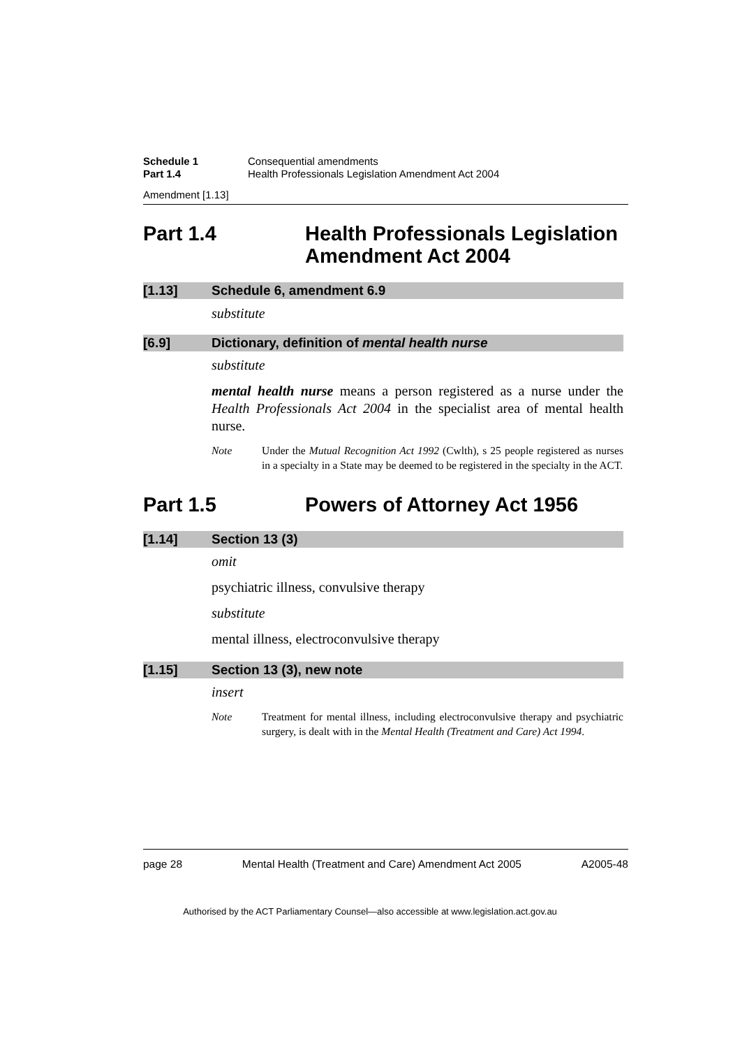Schedule 1 Consequential amendments
Part 1.4 Health Professionals Legislation Amendment Act 2004
Amendment [1.13]
Part 1.4 Health Professionals Legislation
Amendment Act 2004
[1.13] Schedule 6, amendment 6.9
substitute
[6.9] Dictionary, definition of mental health nurse
substitute
mental health nurse means a person registered as a nurse under the Health Professionals Act 2004 in the specialist area of mental health nurse.
Note Under the Mutual Recognition Act 1992 (Cwlth), s 25 people registered as nurses in a specialty in a State may be deemed to be registered in the specialty in the ACT.
Part 1.5 Powers of Attorney Act 1956
[1.14] Section 13 (3)
omit
psychiatric illness, convulsive therapy
substitute
mental illness, electroconvulsive therapy
[1.15] Section 13 (3), new note
insert
Note Treatment for mental illness, including electroconvulsive therapy and psychiatric surgery, is dealt with in the Mental Health (Treatment and Care) Act 1994.
page 28 Mental Health (Treatment and Care) Amendment Act 2005 A2005-48
Authorised by the ACT Parliamentary Counsel—also accessible at www.legislation.act.gov.au